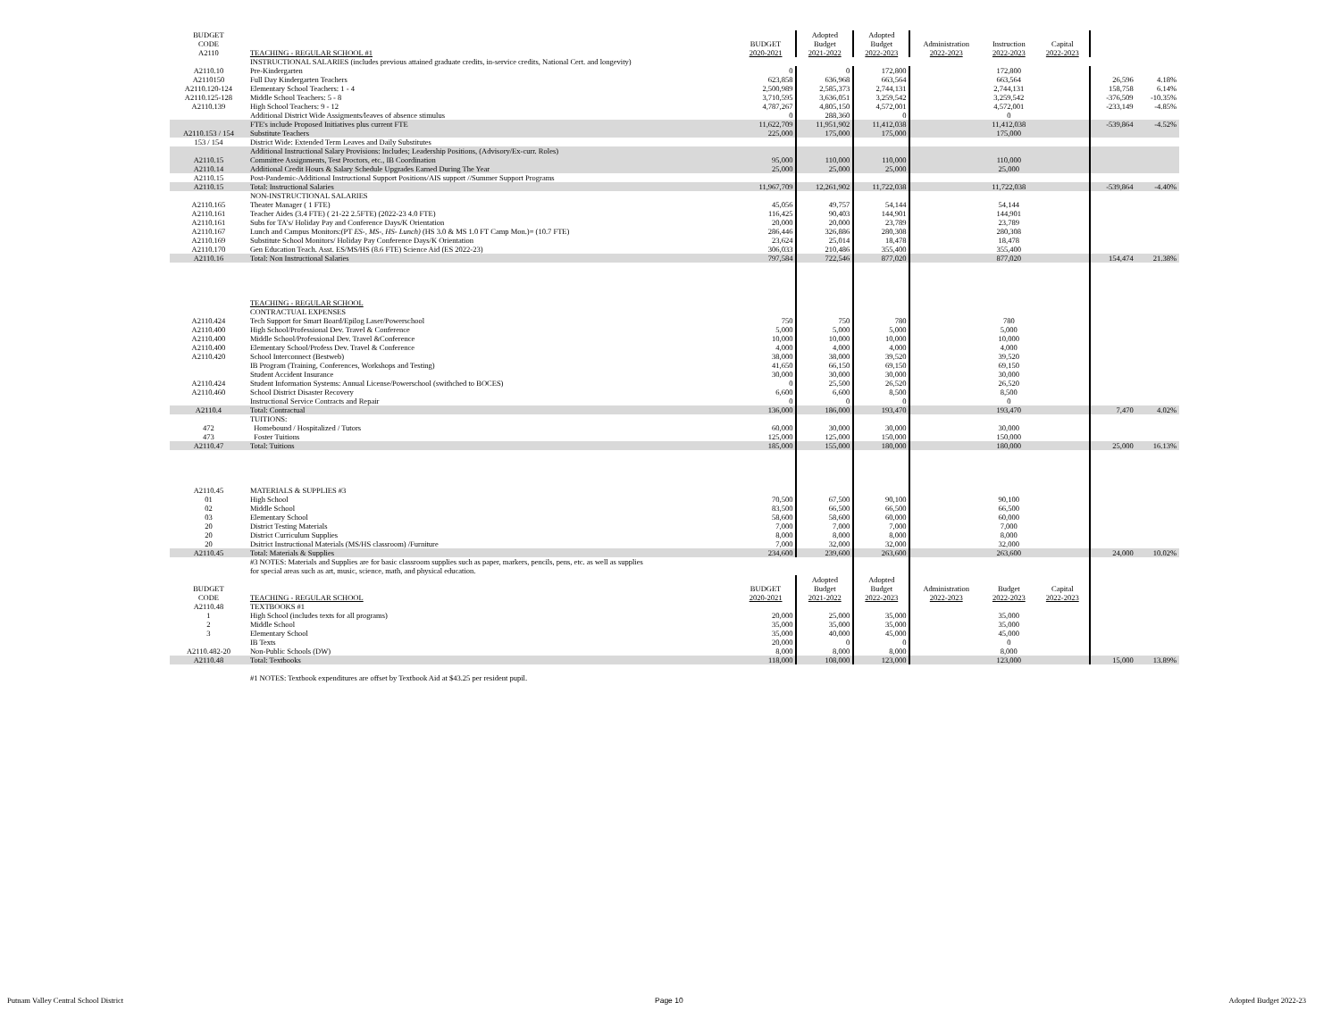| BUDGET CODE A2110 | TEACHING - REGULAR SCHOOL #1 | BUDGET 2020-2021 | Adopted Budget 2021-2022 | Adopted Budget 2022-2023 | Administration 2022-2023 | Instruction 2022-2023 | Capital 2022-2023 | | |
| | INSTRUCTIONAL SALARIES (includes previous attained graduate credits, in-service credits, National Cert. and longevity) | | | | | | | | |
| A2110.10 | Pre-Kindergarten | 0 | 0 | 172,800 | | 172,800 | | | |
| A2110150 | Full Day Kindergarten Teachers | 623,858 | 636,968 | 663,564 | | 663,564 | | 26,596 | 4.18% |
| A2110.120-124 | Elementary School Teachers: 1 - 4 | 2,500,989 | 2,585,373 | 2,744,131 | | 2,744,131 | | 158,758 | 6.14% |
| A2110.125-128 | Middle School Teachers: 5 - 8 | 3,710,595 | 3,636,051 | 3,259,542 | | 3,259,542 | | -376,509 | -10.35% |
| A2110.139 | High School Teachers: 9 - 12 | 4,787,267 | 4,805,150 | 4,572,001 | | 4,572,001 | | -233,149 | -4.85% |
| | Additional District Wide Assigments/leaves of absence stimulus | 0 | 288,360 | 0 | | 0 | | | |
| | FTE's include Proposed Initiatives plus current FTE | 11,622,709 | 11,951,902 | 11,412,038 | | 11,412,038 | | -539,864 | -4.52% |
| A2110.153 / 154 | Substitute Teachers | 225,000 | 175,000 | 175,000 | | 175,000 | | | |
| 153 / 154 | District Wide: Extended Term Leaves and Daily Substitutes | | | | | | | | |
| A2110.15 | Additional Instructional Salary Provisions: Includes; Leadership Positions, (Advisory/Ex-curr. Roles) Committee Assignments, Test Proctors, etc., IB Coordination | 95,000 | 110,000 | 110,000 | | 110,000 | | | |
| A2110.14 | Additional Credit Hours & Salary Schedule Upgrades Earned During The Year | 25,000 | 25,000 | 25,000 | | 25,000 | | | |
| A2110.15 | Post-Pandemic-Additional Instructional Support Positions/AIS support //Summer Support Programs | | | | | | | | |
| A2110.15 | Total: Instructional Salaries | 11,967,709 | 12,261,902 | 11,722,038 | | 11,722,038 | | -539,864 | -4.40% |
| | NON-INSTRUCTIONAL SALARIES | | | | | | | | |
| A2110.165 | Theater Manager ( 1 FTE) | 45,056 | 49,757 | 54,144 | | 54,144 | | | |
| A2110.161 | Teacher Aides (3.4 FTE) ( 21-22 2.5FTE) (2022-23 4.0 FTE) | 116,425 | 90,403 | 144,901 | | 144,901 | | | |
| A2110.161 | Subs for TA's/ Holiday Pay and Conference Days/K Orientation | 20,000 | 20,000 | 23,789 | | 23,789 | | | |
| A2110.167 | Lunch and Campus Monitors:(PT ES-, MS-, HS- Lunch) (HS 3.0 & MS 1.0 FT Camp Mon.)= (10.7 FTE) | 286,446 | 326,886 | 280,308 | | 280,308 | | | |
| A2110.169 | Substitute School Monitors/ Holiday Pay Conference Days/K Orientation | 23,624 | 25,014 | 18,478 | | 18,478 | | | |
| A2110.170 | Gen Education Teach. Asst. ES/MS/HS (8.6 FTE) Science Aid (ES 2022-23) | 306,033 | 210,486 | 355,400 | | 355,400 | | | |
| A2110.16 | Total: Non Instructional Salaries | 797,584 | 722,546 | 877,020 | | 877,020 | | 154,474 | 21.38% |
| | TEACHING - REGULAR SCHOOL CONTRACTUAL EXPENSES | | | | | | | | |
| A2110.424 | Tech Support for Smart Board/Epilog Laser/Powerschool | 750 | 750 | 780 | | 780 | | | |
| A2110.400 | High School/Professional Dev. Travel & Conference | 5,000 | 5,000 | 5,000 | | 5,000 | | | |
| A2110.400 | Middle School/Professional Dev. Travel &Conference | 10,000 | 10,000 | 10,000 | | 10,000 | | | |
| A2110.400 | Elementary School/Profess Dev. Travel & Conference | 4,000 | 4,000 | 4,000 | | 4,000 | | | |
| A2110.420 | School Interconnect (Bestweb) | 38,000 | 38,000 | 39,520 | | 39,520 | | | |
| | IB Program (Training, Conferences, Workshops and Testing) | 41,650 | 66,150 | 69,150 | | 69,150 | | | |
| | Student Accident Insurance | 30,000 | 30,000 | 30,000 | | 30,000 | | | |
| A2110.424 | Student Information Systems: Annual License/Powerschool (swithched to BOCES) | 0 | 25,500 | 26,520 | | 26,520 | | | |
| A2110.460 | School District Disaster Recovery | 6,600 | 6,600 | 8,500 | | 8,500 | | | |
| | Instructional Service Contracts and Repair | 0 | 0 | 0 | | 0 | | | |
| A2110.4 | Total: Contractual | 136,000 | 186,000 | 193,470 | | 193,470 | | 7,470 | 4.02% |
| | TUITIONS: | | | | | | | | |
| 472 | Homebound / Hospitalized / Tutors | 60,000 | 30,000 | 30,000 | | 30,000 | | | |
| 473 | Foster Tuitions | 125,000 | 125,000 | 150,000 | | 150,000 | | | |
| A2110.47 | Total: Tuitions | 185,000 | 155,000 | 180,000 | | 180,000 | | 25,000 | 16.13% |
| A2110.45 | MATERIALS & SUPPLIES #3 | | | | | | | | |
| 01 | High School | 70,500 | 67,500 | 90,100 | | 90,100 | | | |
| 02 | Middle School | 83,500 | 66,500 | 66,500 | | 66,500 | | | |
| 03 | Elementary School | 58,600 | 58,600 | 60,000 | | 60,000 | | | |
| 20 | District Testing Materials | 7,000 | 7,000 | 7,000 | | 7,000 | | | |
| 20 | District Curriculum Supplies | 8,000 | 8,000 | 8,000 | | 8,000 | | | |
| 20 | Dsitrict Instructional Materials (MS/HS classroom) /Furniture | 7,000 | 32,000 | 32,000 | | 32,000 | | | |
| A2110.45 | Total: Materials & Supplies | 234,600 | 239,600 | 263,600 | | 263,600 | | 24,000 | 10.02% |
| | #3 NOTES: Materials and Supplies are for basic classroom supplies such as paper, markers, pencils, pens, etc. as well as supplies for special areas such as art, music, science, math, and physical education. | | | | | | | | |
| BUDGET CODE | TEACHING - REGULAR SCHOOL | BUDGET 2020-2021 | Adopted Budget 2021-2022 | Adopted Budget 2022-2023 | Administration 2022-2023 | Budget 2022-2023 | Capital 2022-2023 | | |
| A2110.48 | TEXTBOOKS #1 | | | | | | | | |
| 1 | High School (includes texts for all programs) | 20,000 | 25,000 | 35,000 | | 35,000 | | | |
| 2 | Middle School | 35,000 | 35,000 | 35,000 | | 35,000 | | | |
| 3 | Elementary School | 35,000 | 40,000 | 45,000 | | 45,000 | | | |
| | IB Texts | 20,000 | 0 | 0 | | 0 | | | |
| A2110.482-20 | Non-Public Schools (DW) | 8,000 | 8,000 | 8,000 | | 8,000 | | | |
| A2110.48 | Total: Textbooks | 118,000 | 108,000 | 123,000 | | 123,000 | | 15,000 | 13.89% |
| | #1 NOTES: Textbook expenditures are offset by Textbook Aid at $43.25 per resident pupil. | | | | | | | | |
Putnam Valley Central School District
Page 10 Adopted Budget 2022-23